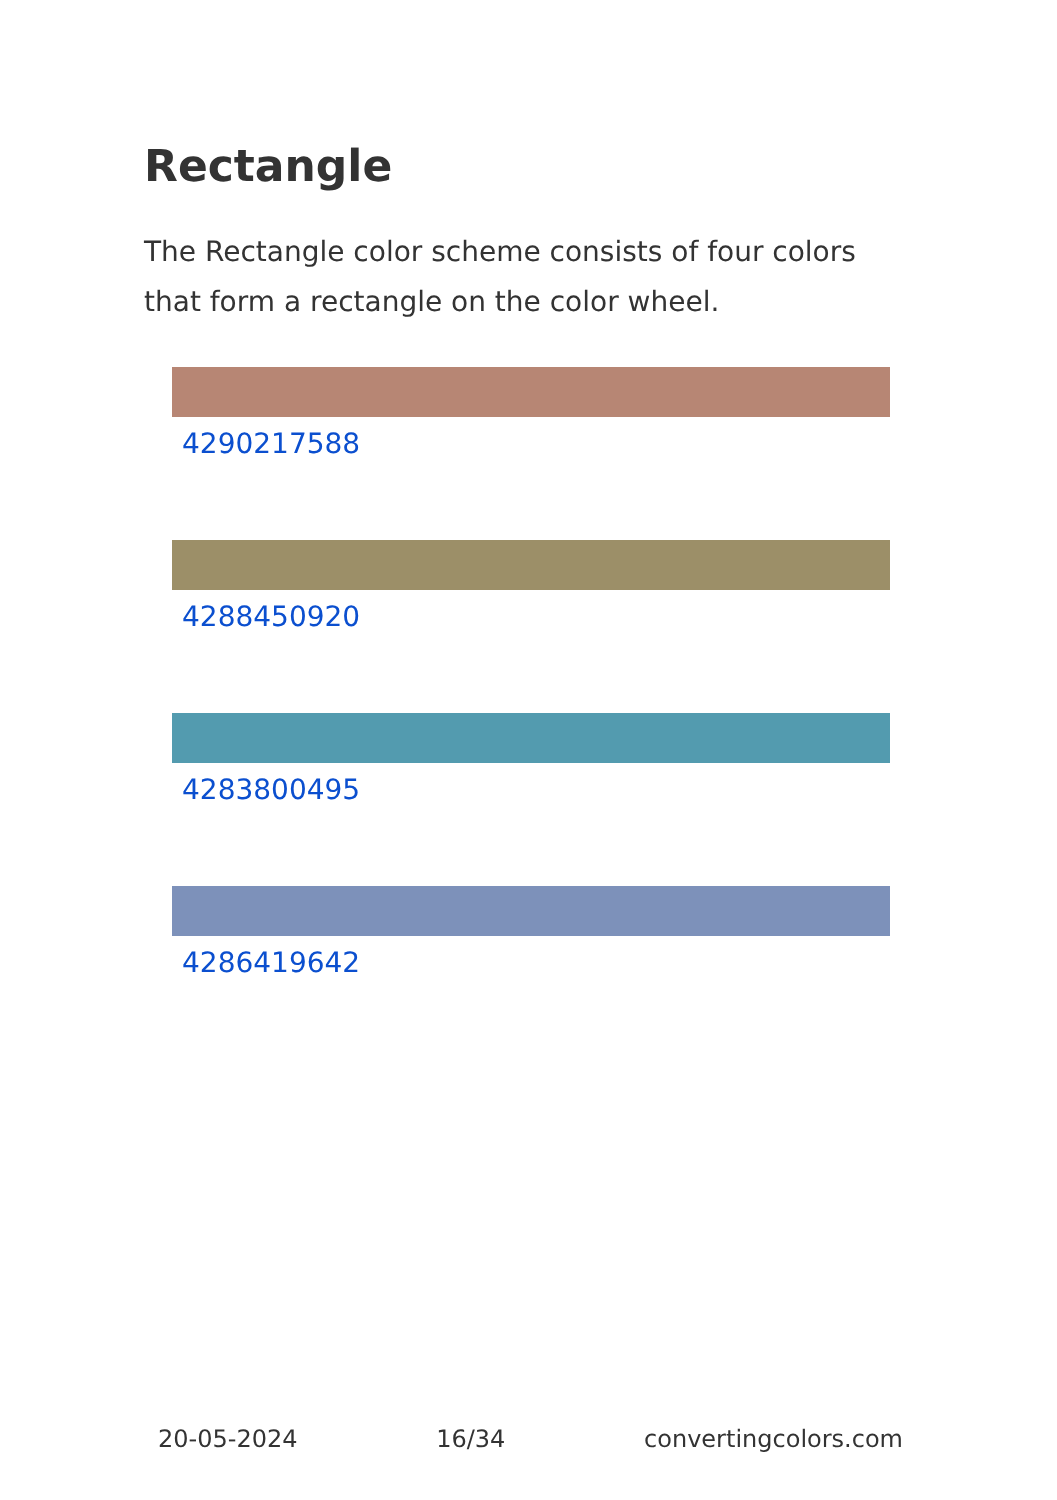Rectangle
The Rectangle color scheme consists of four colors that form a rectangle on the color wheel.
4290217588
4288450920
4283800495
4286419642
20-05-2024 16/34 convertingcolors.com